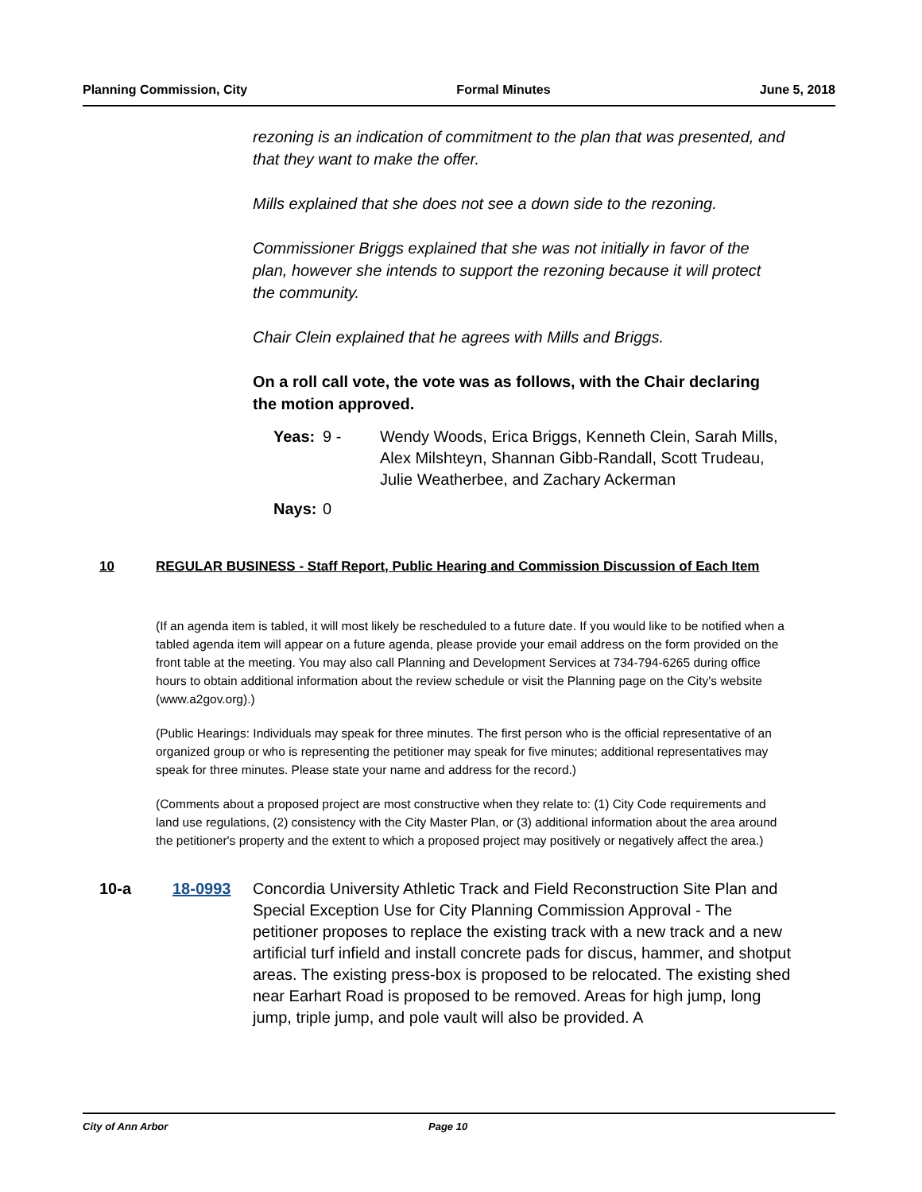Planning Commission, City Formal Minutes June 5, 2018
rezoning is an indication of commitment to the plan that was presented, and that they want to make the offer.
Mills explained that she does not see a down side to the rezoning.
Commissioner Briggs explained that she was not initially in favor of the plan, however she intends to support the rezoning because it will protect the community.
Chair Clein explained that he agrees with Mills and Briggs.
On a roll call vote, the vote was as follows, with the Chair declaring the motion approved.
Yeas: 9 - Wendy Woods, Erica Briggs, Kenneth Clein, Sarah Mills, Alex Milshteyn, Shannan Gibb-Randall, Scott Trudeau, Julie Weatherbee, and Zachary Ackerman
Nays: 0
10 REGULAR BUSINESS - Staff Report, Public Hearing and Commission Discussion of Each Item
(If an agenda item is tabled, it will most likely be rescheduled to a future date. If you would like to be notified when a tabled agenda item will appear on a future agenda, please provide your email address on the form provided on the front table at the meeting. You may also call Planning and Development Services at 734-794-6265 during office hours to obtain additional information about the review schedule or visit the Planning page on the City's website (www.a2gov.org).)
(Public Hearings: Individuals may speak for three minutes. The first person who is the official representative of an organized group or who is representing the petitioner may speak for five minutes; additional representatives may speak for three minutes. Please state your name and address for the record.)
(Comments about a proposed project are most constructive when they relate to: (1) City Code requirements and land use regulations, (2) consistency with the City Master Plan, or (3) additional information about the area around the petitioner's property and the extent to which a proposed project may positively or negatively affect the area.)
10-a 18-0993 Concordia University Athletic Track and Field Reconstruction Site Plan and Special Exception Use for City Planning Commission Approval - The petitioner proposes to replace the existing track with a new track and a new artificial turf infield and install concrete pads for discus, hammer, and shotput areas. The existing press-box is proposed to be relocated. The existing shed near Earhart Road is proposed to be removed. Areas for high jump, long jump, triple jump, and pole vault will also be provided. A
City of Ann Arbor Page 10